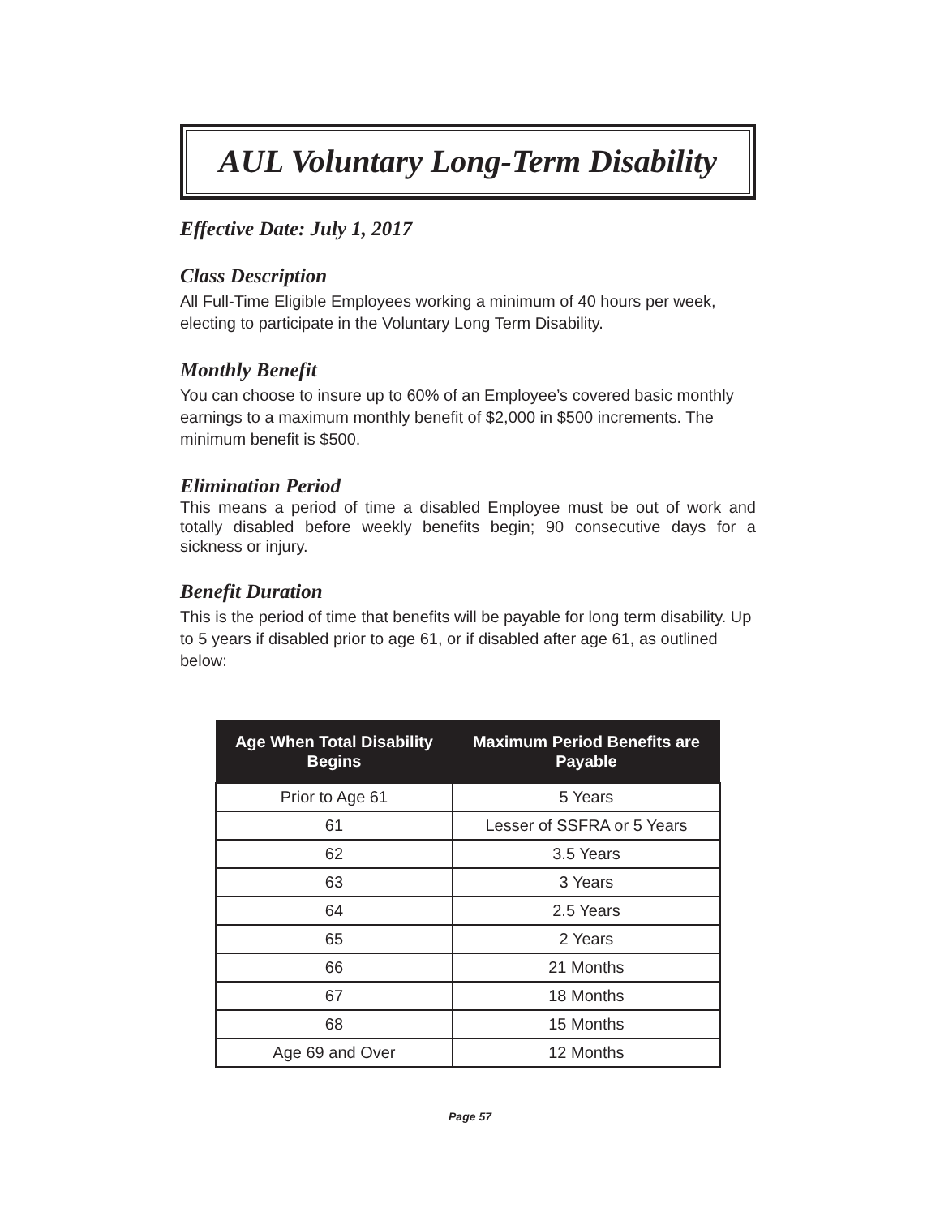AUL Voluntary Long-Term Disability
Effective Date: July 1, 2017
Class Description
All Full-Time Eligible Employees working a minimum of 40 hours per week, electing to participate in the Voluntary Long Term Disability.
Monthly Benefit
You can choose to insure up to 60% of an Employee’s covered basic monthly earnings to a maximum monthly benefit of $2,000 in $500 increments. The minimum benefit is $500.
Elimination Period
This means a period of time a disabled Employee must be out of work and totally disabled before weekly benefits begin; 90 consecutive days for a sickness or injury.
Benefit Duration
This is the period of time that benefits will be payable for long term disability. Up to 5 years if disabled prior to age 61, or if disabled after age 61, as outlined below:
| Age When Total Disability Begins | Maximum Period Benefits are Payable |
| --- | --- |
| Prior to Age 61 | 5 Years |
| 61 | Lesser of SSFRA or 5 Years |
| 62 | 3.5 Years |
| 63 | 3 Years |
| 64 | 2.5 Years |
| 65 | 2 Years |
| 66 | 21 Months |
| 67 | 18 Months |
| 68 | 15 Months |
| Age 69 and Over | 12 Months |
Page 57